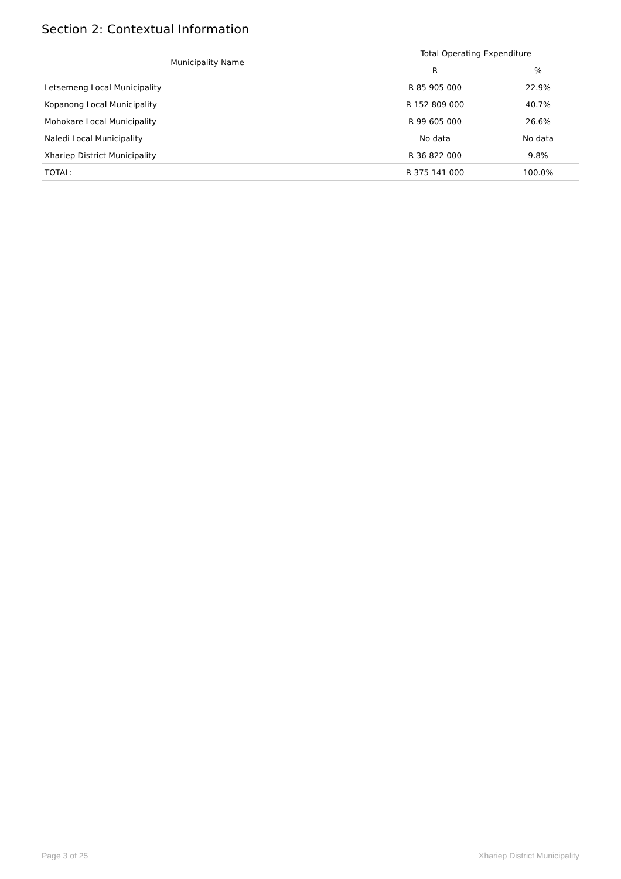Section 2: Contextual Information
| Municipality Name | Total Operating Expenditure | |
| --- | --- | --- |
| | R | % |
| Letsemeng Local Municipality | R 85 905 000 | 22.9% |
| Kopanong Local Municipality | R 152 809 000 | 40.7% |
| Mohokare Local Municipality | R 99 605 000 | 26.6% |
| Naledi Local Municipality | No data | No data |
| Xhariep District Municipality | R 36 822 000 | 9.8% |
| TOTAL: | R 375 141 000 | 100.0% |
Page 3 of 25 Xhariep District Municipality